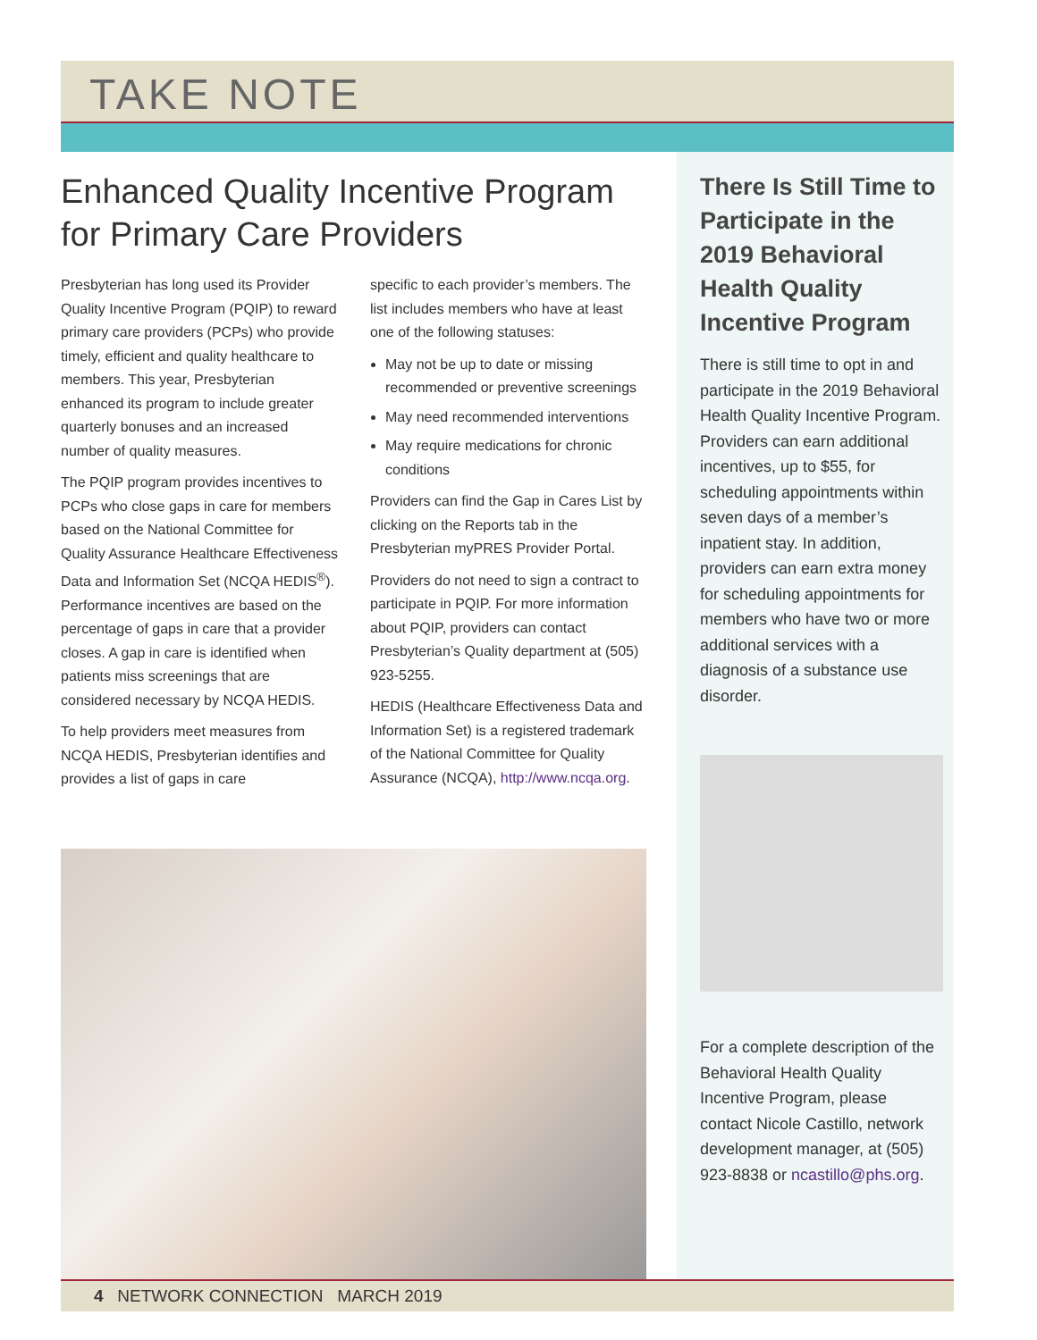TAKE NOTE
Enhanced Quality Incentive Program for Primary Care Providers
Presbyterian has long used its Provider Quality Incentive Program (PQIP) to reward primary care providers (PCPs) who provide timely, efficient and quality healthcare to members. This year, Presbyterian enhanced its program to include greater quarterly bonuses and an increased number of quality measures.
The PQIP program provides incentives to PCPs who close gaps in care for members based on the National Committee for Quality Assurance Healthcare Effectiveness Data and Information Set (NCQA HEDIS<sup>®</sup>). Performance incentives are based on the percentage of gaps in care that a provider closes. A gap in care is identified when patients miss screenings that are considered necessary by NCQA HEDIS.
To help providers meet measures from NCQA HEDIS, Presbyterian identifies and provides a list of gaps in care
specific to each provider’s members. The list includes members who have at least one of the following statuses:
May not be up to date or missing recommended or preventive screenings
May need recommended interventions
May require medications for chronic conditions
Providers can find the Gap in Cares List by clicking on the Reports tab in the Presbyterian myPRES Provider Portal.
Providers do not need to sign a contract to participate in PQIP. For more information about PQIP, providers can contact Presbyterian’s Quality department at (505) 923-5255.
HEDIS (Healthcare Effectiveness Data and Information Set) is a registered trademark of the National Committee for Quality Assurance (NCQA), http://www.ncqa.org.
There Is Still Time to Participate in the 2019 Behavioral Health Quality Incentive Program
There is still time to opt in and participate in the 2019 Behavioral Health Quality Incentive Program. Providers can earn additional incentives, up to $55, for scheduling appointments within seven days of a member’s inpatient stay. In addition, providers can earn extra money for scheduling appointments for members who have two or more additional services with a diagnosis of a substance use disorder.
For a complete description of the Behavioral Health Quality Incentive Program, please contact Nicole Castillo, network development manager, at (505) 923-8838 or ncastillo@phs.org.
4 NETWORK CONNECTION MARCH 2019